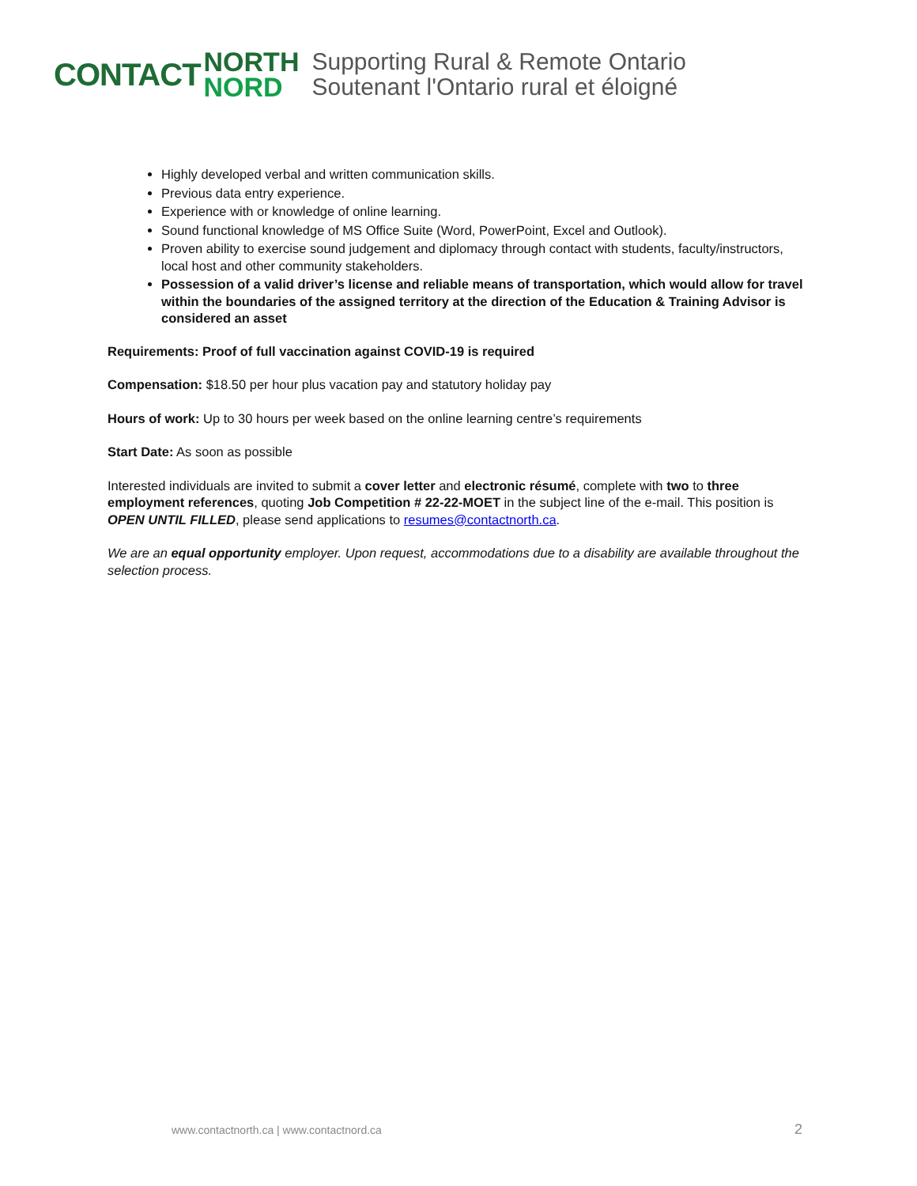CONTACT
NORTH
NORD
Supporting Rural & Remote Ontario
Soutenant l'Ontario rural et éloigné
Highly developed verbal and written communication skills.
Previous data entry experience.
Experience with or knowledge of online learning.
Sound functional knowledge of MS Office Suite (Word, PowerPoint, Excel and Outlook).
Proven ability to exercise sound judgement and diplomacy through contact with students, faculty/instructors, local host and other community stakeholders.
Possession of a valid driver’s license and reliable means of transportation, which would allow for travel within the boundaries of the assigned territory at the direction of the Education & Training Advisor is considered an asset
Requirements: Proof of full vaccination against COVID-19 is required
Compensation: $18.50 per hour plus vacation pay and statutory holiday pay
Hours of work: Up to 30 hours per week based on the online learning centre’s requirements
Start Date: As soon as possible
Interested individuals are invited to submit a cover letter and electronic résumé, complete with two to three employment references, quoting Job Competition # 22-22-MOET in the subject line of the e-mail. This position is OPEN UNTIL FILLED, please send applications to resumes@contactnorth.ca.
We are an equal opportunity employer. Upon request, accommodations due to a disability are available throughout the selection process.
www.contactnorth.ca | www.contactnord.ca
2